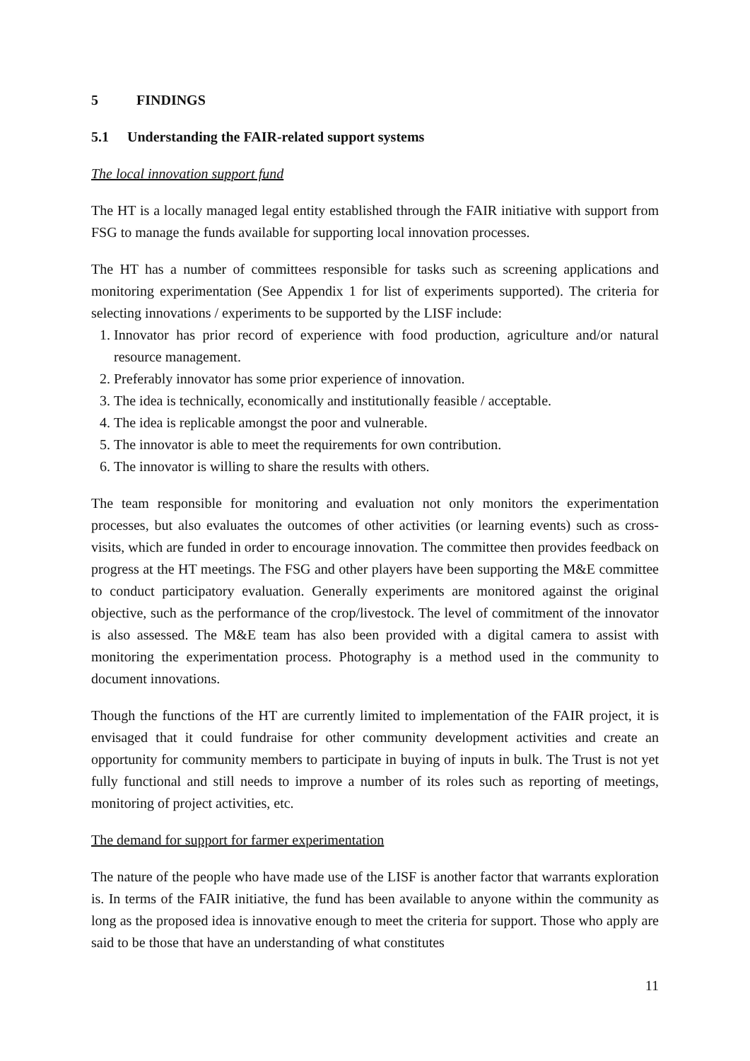5 FINDINGS
5.1 Understanding the FAIR-related support systems
The local innovation support fund
The HT is a locally managed legal entity established through the FAIR initiative with support from FSG to manage the funds available for supporting local innovation processes.
The HT has a number of committees responsible for tasks such as screening applications and monitoring experimentation (See Appendix 1 for list of experiments supported). The criteria for selecting innovations / experiments to be supported by the LISF include:
1. Innovator has prior record of experience with food production, agriculture and/or natural resource management.
2. Preferably innovator has some prior experience of innovation.
3. The idea is technically, economically and institutionally feasible / acceptable.
4. The idea is replicable amongst the poor and vulnerable.
5. The innovator is able to meet the requirements for own contribution.
6. The innovator is willing to share the results with others.
The team responsible for monitoring and evaluation not only monitors the experimentation processes, but also evaluates the outcomes of other activities (or learning events) such as cross-visits, which are funded in order to encourage innovation. The committee then provides feedback on progress at the HT meetings. The FSG and other players have been supporting the M&E committee to conduct participatory evaluation. Generally experiments are monitored against the original objective, such as the performance of the crop/livestock. The level of commitment of the innovator is also assessed. The M&E team has also been provided with a digital camera to assist with monitoring the experimentation process. Photography is a method used in the community to document innovations.
Though the functions of the HT are currently limited to implementation of the FAIR project, it is envisaged that it could fundraise for other community development activities and create an opportunity for community members to participate in buying of inputs in bulk. The Trust is not yet fully functional and still needs to improve a number of its roles such as reporting of meetings, monitoring of project activities, etc.
The demand for support for farmer experimentation
The nature of the people who have made use of the LISF is another factor that warrants exploration is. In terms of the FAIR initiative, the fund has been available to anyone within the community as long as the proposed idea is innovative enough to meet the criteria for support. Those who apply are said to be those that have an understanding of what constitutes
11